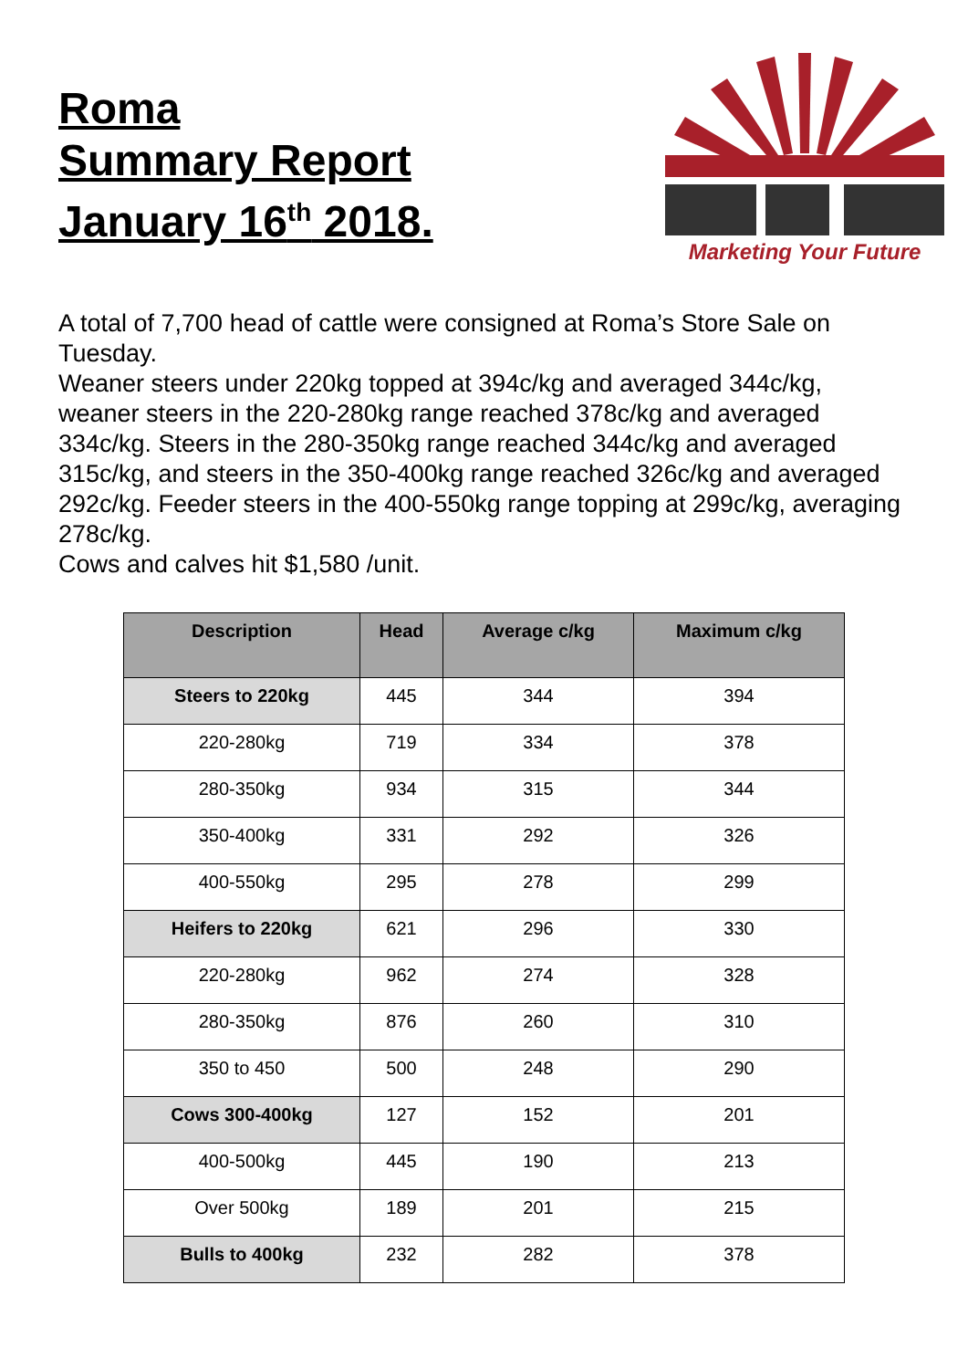Roma
Summary Report
January 16<sup>th</sup> 2018.
Marketing Your Future
A total of 7,700 head of cattle were consigned at Roma’s Store Sale on Tuesday.
Weaner steers under 220kg topped at 394c/kg and averaged 344c/kg, weaner steers in the 220-280kg range reached 378c/kg and averaged 334c/kg. Steers in the 280-350kg range reached 344c/kg and averaged 315c/kg, and steers in the 350-400kg range reached 326c/kg and averaged 292c/kg. Feeder steers in the 400-550kg range topping at 299c/kg, averaging 278c/kg.
Cows and calves hit $1,580 /unit.
| Description | Head | Average c/kg | Maximum c/kg |
| --- | --- | --- | --- |
| Steers to 220kg | 445 | 344 | 394 |
| 220-280kg | 719 | 334 | 378 |
| 280-350kg | 934 | 315 | 344 |
| 350-400kg | 331 | 292 | 326 |
| 400-550kg | 295 | 278 | 299 |
| Heifers to 220kg | 621 | 296 | 330 |
| 220-280kg | 962 | 274 | 328 |
| 280-350kg | 876 | 260 | 310 |
| 350 to 450 | 500 | 248 | 290 |
| Cows 300-400kg | 127 | 152 | 201 |
| 400-500kg | 445 | 190 | 213 |
| Over 500kg | 189 | 201 | 215 |
| Bulls to 400kg | 232 | 282 | 378 |